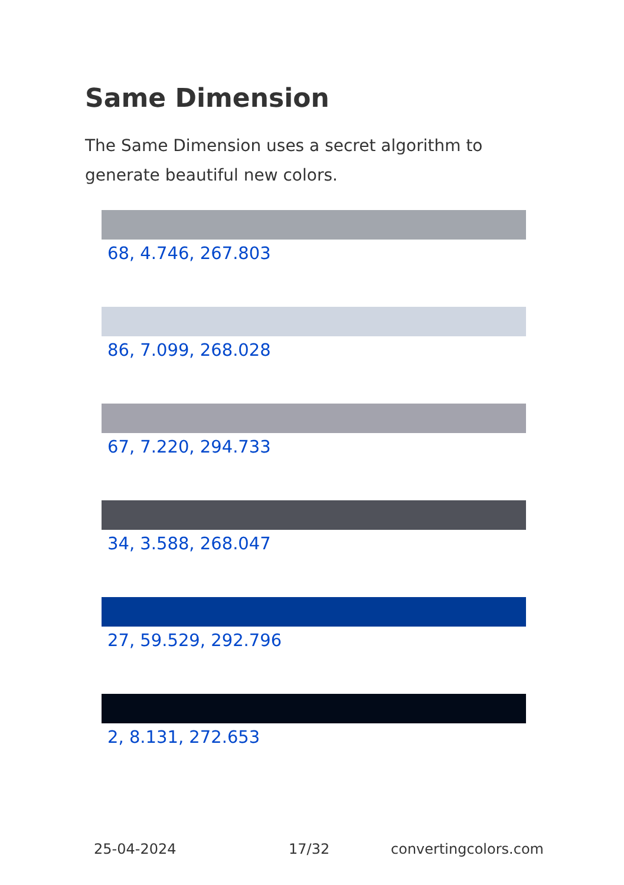Same Dimension
The Same Dimension uses a secret algorithm to generate beautiful new colors.
68, 4.746, 267.803
86, 7.099, 268.028
67, 7.220, 294.733
34, 3.588, 268.047
27, 59.529, 292.796
2, 8.131, 272.653
25-04-2024 17/32 convertingcolors.com